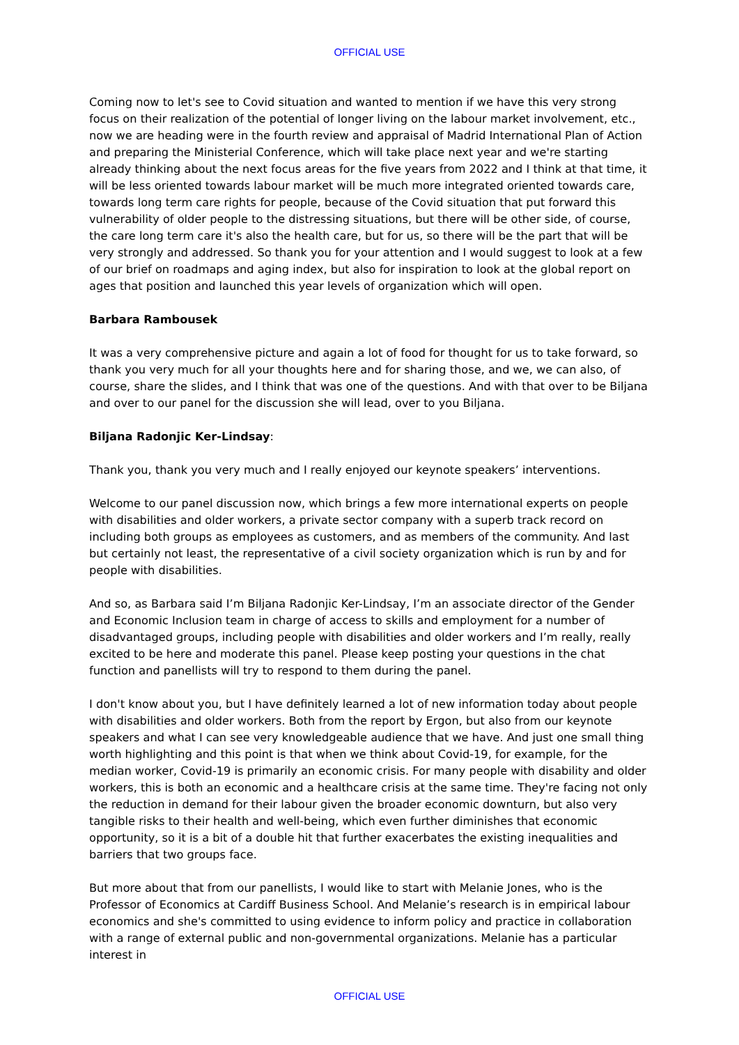OFFICIAL USE
Coming now to let's see to Covid situation and wanted to mention if we have this very strong focus on their realization of the potential of longer living on the labour market involvement, etc., now we are heading were in the fourth review and appraisal of Madrid International Plan of Action and preparing the Ministerial Conference, which will take place next year and we're starting already thinking about the next focus areas for the five years from 2022 and I think at that time, it will be less oriented towards labour market will be much more integrated oriented towards care, towards long term care rights for people, because of the Covid situation that put forward this vulnerability of older people to the distressing situations, but there will be other side, of course, the care long term care it's also the health care, but for us, so there will be the part that will be very strongly and addressed. So thank you for your attention and I would suggest to look at a few of our brief on roadmaps and aging index, but also for inspiration to look at the global report on ages that position and launched this year levels of organization which will open.
Barbara Rambousek
It was a very comprehensive picture and again a lot of food for thought for us to take forward, so thank you very much for all your thoughts here and for sharing those, and we, we can also, of course, share the slides, and I think that was one of the questions. And with that over to be Biljana and over to our panel for the discussion she will lead, over to you Biljana.
Biljana Radonjic Ker-Lindsay:
Thank you, thank you very much and I really enjoyed our keynote speakers’ interventions.
Welcome to our panel discussion now, which brings a few more international experts on people with disabilities and older workers, a private sector company with a superb track record on including both groups as employees as customers, and as members of the community. And last but certainly not least, the representative of a civil society organization which is run by and for people with disabilities.
And so, as Barbara said I’m Biljana Radonjic Ker-Lindsay, I’m an associate director of the Gender and Economic Inclusion team in charge of access to skills and employment for a number of disadvantaged groups, including people with disabilities and older workers and I’m really, really excited to be here and moderate this panel. Please keep posting your questions in the chat function and panellists will try to respond to them during the panel.
I don't know about you, but I have definitely learned a lot of new information today about people with disabilities and older workers. Both from the report by Ergon, but also from our keynote speakers and what I can see very knowledgeable audience that we have. And just one small thing worth highlighting and this point is that when we think about Covid-19, for example, for the median worker, Covid-19 is primarily an economic crisis. For many people with disability and older workers, this is both an economic and a healthcare crisis at the same time. They're facing not only the reduction in demand for their labour given the broader economic downturn, but also very tangible risks to their health and well-being, which even further diminishes that economic opportunity, so it is a bit of a double hit that further exacerbates the existing inequalities and barriers that two groups face.
But more about that from our panellists, I would like to start with Melanie Jones, who is the Professor of Economics at Cardiff Business School. And Melanie’s research is in empirical labour economics and she's committed to using evidence to inform policy and practice in collaboration with a range of external public and non-governmental organizations. Melanie has a particular interest in
OFFICIAL USE